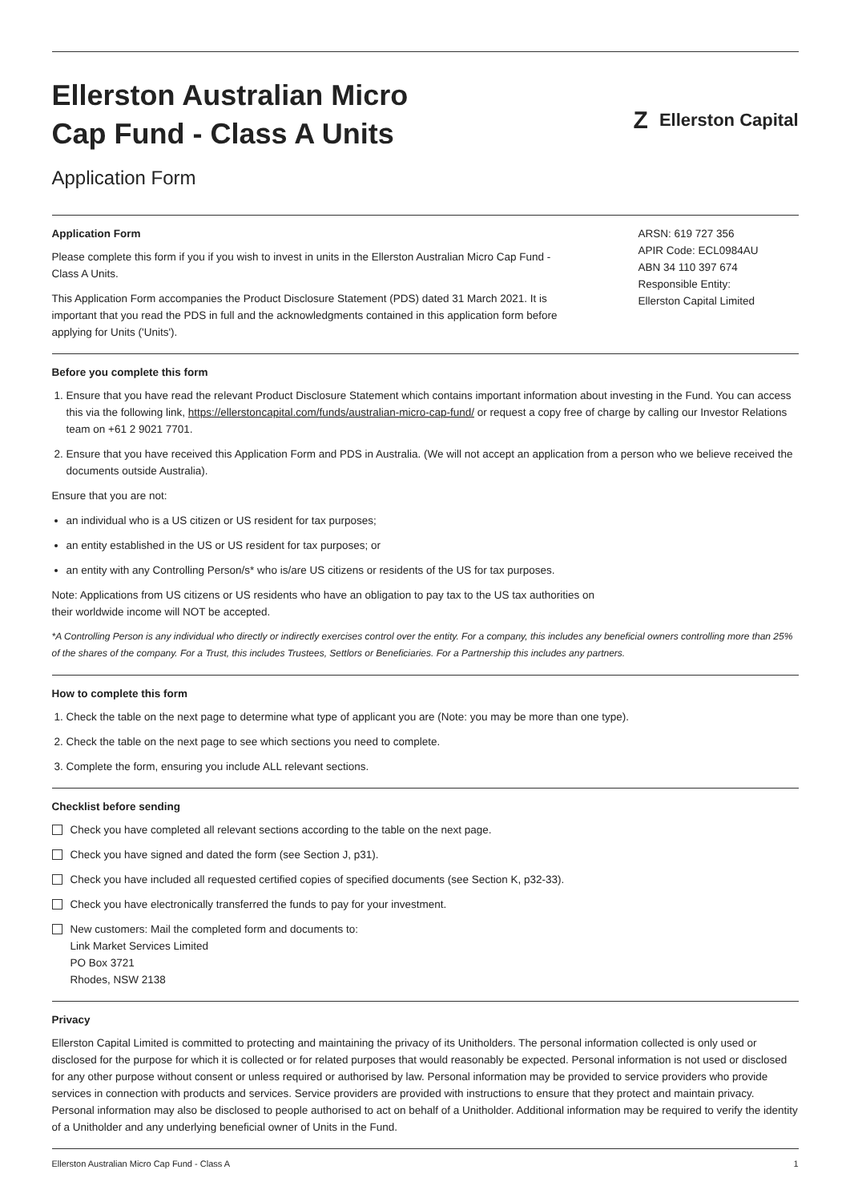Ellerston Australian Micro
Cap Fund - Class A Units
Z Ellerston Capital
Application Form
Application Form
Please complete this form if you if you wish to invest in units in the Ellerston Australian Micro Cap Fund - Class A Units.
This Application Form accompanies the Product Disclosure Statement (PDS) dated 31 March 2021. It is important that you read the PDS in full and the acknowledgments contained in this application form before applying for Units ('Units').
ARSN: 619 727 356
APIR Code: ECL0984AU
ABN 34 110 397 674
Responsible Entity:
Ellerston Capital Limited
Before you complete this form
1. Ensure that you have read the relevant Product Disclosure Statement which contains important information about investing in the Fund. You can access this via the following link, https://ellerstoncapital.com/funds/australian-micro-cap-fund/ or request a copy free of charge by calling our Investor Relations team on +61 2 9021 7701.
2. Ensure that you have received this Application Form and PDS in Australia. (We will not accept an application from a person who we believe received the documents outside Australia).
Ensure that you are not:
an individual who is a US citizen or US resident for tax purposes;
an entity established in the US or US resident for tax purposes; or
an entity with any Controlling Person/s* who is/are US citizens or residents of the US for tax purposes.
Note: Applications from US citizens or US residents who have an obligation to pay tax to the US tax authorities on
their worldwide income will NOT be accepted.
*A Controlling Person is any individual who directly or indirectly exercises control over the entity. For a company, this includes any beneficial owners controlling more than 25% of the shares of the company. For a Trust, this includes Trustees, Settlors or Beneficiaries. For a Partnership this includes any partners.
How to complete this form
1. Check the table on the next page to determine what type of applicant you are (Note: you may be more than one type).
2. Check the table on the next page to see which sections you need to complete.
3. Complete the form, ensuring you include ALL relevant sections.
Checklist before sending
Check you have completed all relevant sections according to the table on the next page.
Check you have signed and dated the form (see Section J, p31).
Check you have included all requested certified copies of specified documents (see Section K, p32-33).
Check you have electronically transferred the funds to pay for your investment.
New customers: Mail the completed form and documents to:
Link Market Services Limited
PO Box 3721
Rhodes, NSW 2138
Privacy
Ellerston Capital Limited is committed to protecting and maintaining the privacy of its Unitholders. The personal information collected is only used or disclosed for the purpose for which it is collected or for related purposes that would reasonably be expected. Personal information is not used or disclosed for any other purpose without consent or unless required or authorised by law. Personal information may be provided to service providers who provide services in connection with products and services. Service providers are provided with instructions to ensure that they protect and maintain privacy. Personal information may also be disclosed to people authorised to act on behalf of a Unitholder. Additional information may be required to verify the identity of a Unitholder and any underlying beneficial owner of Units in the Fund.
Ellerston Australian Micro Cap Fund - Class A 1